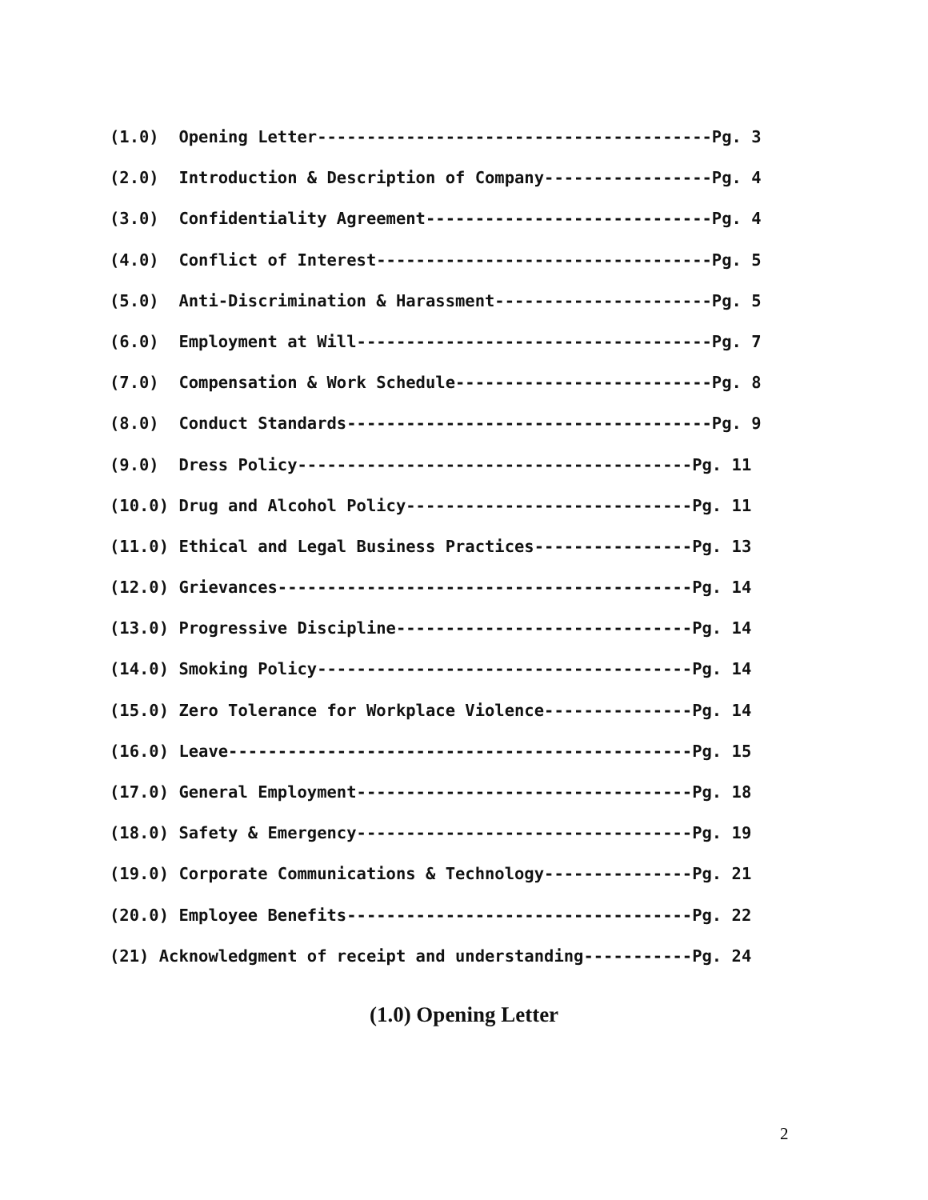(1.0) Opening Letter----------------------------------------Pg. 3
(2.0) Introduction & Description of Company-----------------Pg. 4
(3.0) Confidentiality Agreement-----------------------------Pg. 4
(4.0) Conflict of Interest----------------------------------Pg. 5
(5.0) Anti-Discrimination & Harassment----------------------Pg. 5
(6.0) Employment at Will------------------------------------Pg. 7
(7.0) Compensation & Work Schedule--------------------------Pg. 8
(8.0) Conduct Standards-------------------------------------Pg. 9
(9.0) Dress Policy----------------------------------------Pg. 11
(10.0) Drug and Alcohol Policy-----------------------------Pg. 11
(11.0) Ethical and Legal Business Practices----------------Pg. 13
(12.0) Grievances------------------------------------------Pg. 14
(13.0) Progressive Discipline------------------------------Pg. 14
(14.0) Smoking Policy--------------------------------------Pg. 14
(15.0) Zero Tolerance for Workplace Violence---------------Pg. 14
(16.0) Leave-----------------------------------------------Pg. 15
(17.0) General Employment----------------------------------Pg. 18
(18.0) Safety & Emergency----------------------------------Pg. 19
(19.0) Corporate Communications & Technology---------------Pg. 21
(20.0) Employee Benefits-----------------------------------Pg. 22
(21) Acknowledgment of receipt and understanding-----------Pg. 24
(1.0) Opening Letter
2